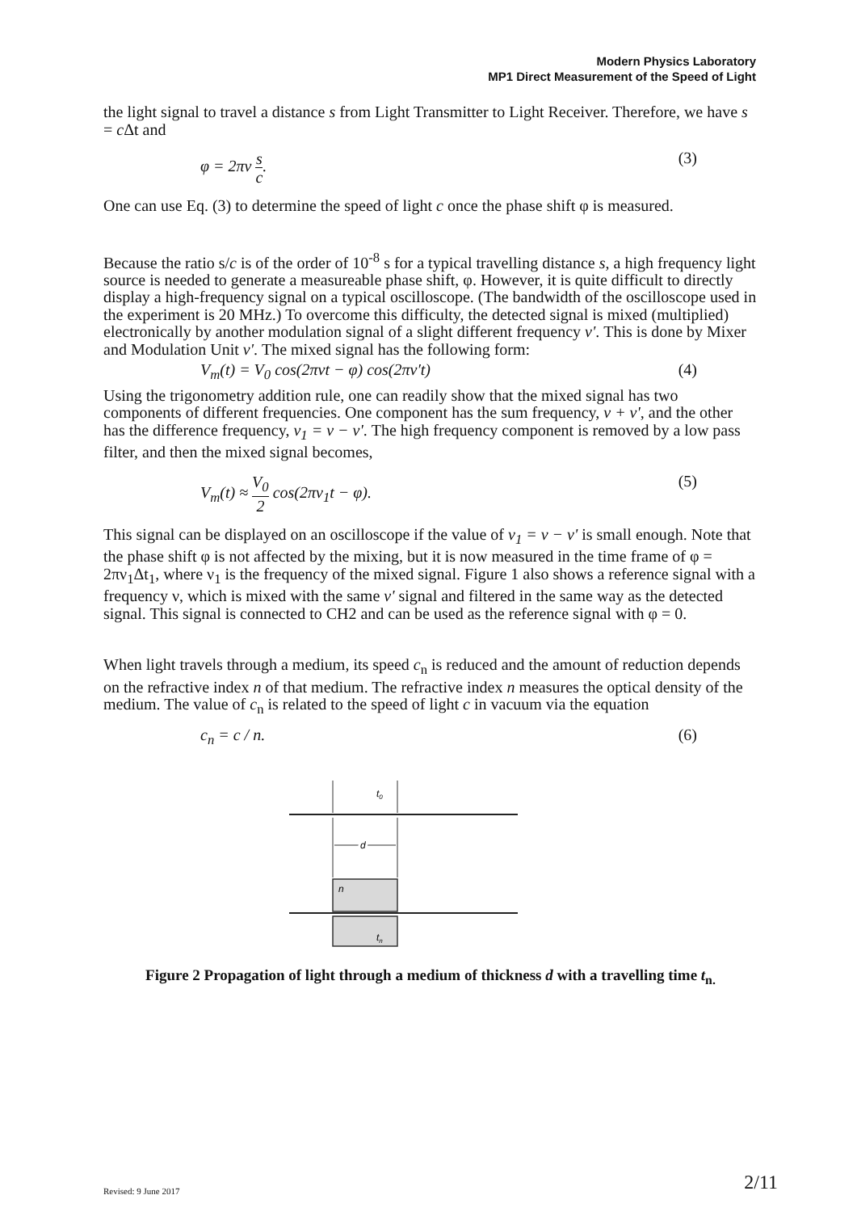Modern Physics Laboratory
MP1 Direct Measurement of the Speed of Light
the light signal to travel a distance s from Light Transmitter to Light Receiver. Therefore, we have s = c Δt and
φ = 2πν s c. (3)
One can use Eq. (3) to determine the speed of light c once the phase shift φ is measured.
Because the ratio s/c is of the order of 10<sup>-8</sup> s for a typical travelling distance s, a high frequency light source is needed to generate a measureable phase shift, φ. However, it is quite difficult to directly display a high-frequency signal on a typical oscilloscope. (The bandwidth of the oscilloscope used in the experiment is 20 MHz.) To overcome this difficulty, the detected signal is mixed (multiplied) electronically by another modulation signal of a slight different frequency ν'. This is done by Mixer and Modulation Unit ν'. The mixed signal has the following form:
V<sub>m</sub>(t) = V<sub>0</sub> cos(2πνt − φ) cos(2πν′t) (4)
Using the trigonometry addition rule, one can readily show that the mixed signal has two components of different frequencies. One component has the sum frequency, ν + ν', and the other has the difference frequency, ν<sub>1</sub> = ν − ν'. The high frequency component is removed by a low pass filter, and then the mixed signal becomes,
V<sub>m</sub>(t) ≈ V<sub>0</sub> 2 cos(2πν<sub>1</sub>t − φ). (5)
This signal can be displayed on an oscilloscope if the value of ν<sub>1</sub> = ν − ν' is small enough. Note that the phase shift φ is not affected by the mixing, but it is now measured in the time frame of φ = 2πν<sub>1</sub>Δt<sub>1</sub>, where ν<sub>1</sub> is the frequency of the mixed signal. Figure 1 also shows a reference signal with a frequency ν, which is mixed with the same ν' signal and filtered in the same way as the detected signal. This signal is connected to CH2 and can be used as the reference signal with φ = 0.
When light travels through a medium, its speed c<sub>n</sub> is reduced and the amount of reduction depends on the refractive index n of that medium. The refractive index n measures the optical density of the medium. The value of c<sub>n</sub> is related to the speed of light c in vacuum via the equation
c<sub>n</sub> = c / n. (6)
t0
d
d
n
tn
Figure 2 Propagation of light through a medium of thickness d with a travelling time t<sub>n.</sub>
Revised: 9 June 2017 2/11